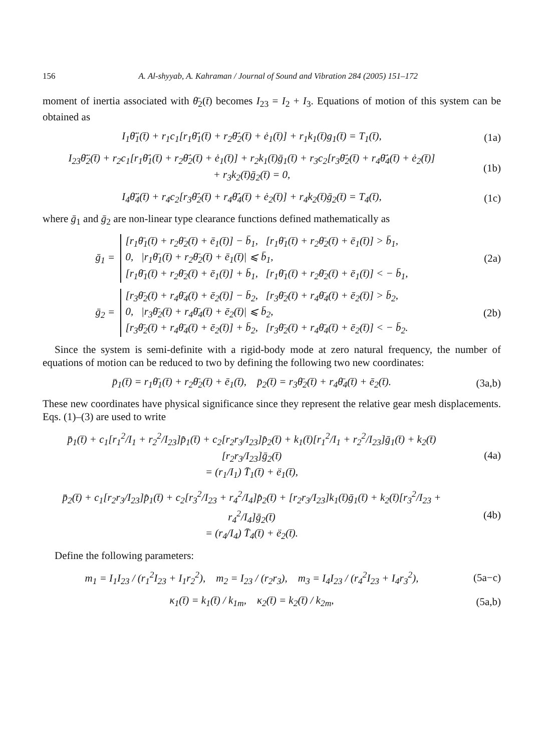156 A. Al-shyyab, A. Kahraman / Journal of Sound and Vibration 284 (2005) 151–172
moment of inertia associated with θ̄<sub>2</sub>(t̄) becomes I<sub>23</sub> = I<sub>2</sub> + I<sub>3</sub>. Equations of motion of this system can be obtained as
I<sub>1</sub>θ̄̈<sub>1</sub>(t̄) + r<sub>1</sub>c<sub>1</sub>[r<sub>1</sub>θ̄̇<sub>1</sub>(t̄) + r<sub>2</sub>θ̄̇<sub>2</sub>(t̄) + ė<sub>1</sub>(t̄)] + r<sub>1</sub>k<sub>1</sub>(t̄)g<sub>1</sub>(t̄) = T<sub>1</sub>(t̄),
(1a)
I<sub>23</sub>θ̄̈<sub>2</sub>(t̄) + r<sub>2</sub>c<sub>1</sub>[r<sub>1</sub>θ̄̇<sub>1</sub>(t̄) + r<sub>2</sub>θ̄̇<sub>2</sub>(t̄) + ė<sub>1</sub>(t̄)] + r<sub>2</sub>k<sub>1</sub>(t̄)ḡ<sub>1</sub>(t̄) + r<sub>3</sub>c<sub>2</sub>[r<sub>3</sub>θ̄̇<sub>2</sub>(t̄) + r<sub>4</sub>θ̄̇<sub>4</sub>(t̄) + ė<sub>2</sub>(t̄)]
+ r<sub>3</sub>k<sub>2</sub>(t̄)ḡ<sub>2</sub>(t̄) = 0,
(1b)
I<sub>4</sub>θ̄̈<sub>4</sub>(t̄) + r<sub>4</sub>c<sub>2</sub>[r<sub>3</sub>θ̄̇<sub>2</sub>(t̄) + r<sub>4</sub>θ̄̇<sub>4</sub>(t̄) + ė<sub>2</sub>(t̄)] + r<sub>4</sub>k<sub>2</sub>(t̄)ḡ<sub>2</sub>(t̄) = T<sub>4</sub>(t̄),
(1c)
where ḡ<sub>1</sub> and ḡ<sub>2</sub> are non-linear type clearance functions defined mathematically as
ḡ<sub>1</sub> = [r<sub>1</sub>θ̄<sub>1</sub>(t̄) + r<sub>2</sub>θ̄<sub>2</sub>(t̄) + ē<sub>1</sub>(t̄)] − b̄<sub>1</sub>, [r<sub>1</sub>θ̄<sub>1</sub>(t̄) + r<sub>2</sub>θ̄<sub>2</sub>(t̄) + ē<sub>1</sub>(t̄)] > b̄<sub>1</sub>,
0, |r<sub>1</sub>θ̄<sub>1</sub>(t̄) + r<sub>2</sub>θ̄<sub>2</sub>(t̄) + ē<sub>1</sub>(t̄)| ⩽ b̄<sub>1</sub>,
[r<sub>1</sub>θ̄<sub>1</sub>(t̄) + r<sub>2</sub>θ̄<sub>2</sub>(t̄) + ē<sub>1</sub>(t̄)] + b̄<sub>1</sub>, [r<sub>1</sub>θ̄<sub>1</sub>(t̄) + r<sub>2</sub>θ̄<sub>2</sub>(t̄) + ē<sub>1</sub>(t̄)] < − b̄<sub>1</sub>,
(2a)
ḡ<sub>2</sub> = [r<sub>3</sub>θ̄<sub>2</sub>(t̄) + r<sub>4</sub>θ̄<sub>4</sub>(t̄) + ē<sub>2</sub>(t̄)] − b̄<sub>2</sub>, [r<sub>3</sub>θ̄<sub>2</sub>(t̄) + r<sub>4</sub>θ̄<sub>4</sub>(t̄) + ē<sub>2</sub>(t̄)] > b̄<sub>2</sub>,
0, |r<sub>3</sub>θ̄<sub>2</sub>(t̄) + r<sub>4</sub>θ̄<sub>4</sub>(t̄) + ē<sub>2</sub>(t̄)| ⩽ b̄<sub>2</sub>,
[r<sub>3</sub>θ̄<sub>2</sub>(t̄) + r<sub>4</sub>θ̄<sub>4</sub>(t̄) + ē<sub>2</sub>(t̄)] + b̄<sub>2</sub>, [r<sub>3</sub>θ̄<sub>2</sub>(t̄) + r<sub>4</sub>θ̄<sub>4</sub>(t̄) + ē<sub>2</sub>(t̄)] < − b̄<sub>2</sub>.
(2b)
Since the system is semi-definite with a rigid-body mode at zero natural frequency, the number of equations of motion can be reduced to two by defining the following two new coordinates:
p̄<sub>1</sub>(t̄) = r<sub>1</sub>θ̄<sub>1</sub>(t̄) + r<sub>2</sub>θ̄<sub>2</sub>(t̄) + ē<sub>1</sub>(t̄), p̄<sub>2</sub>(t̄) = r<sub>3</sub>θ̄<sub>2</sub>(t̄) + r<sub>4</sub>θ̄<sub>4</sub>(t̄) + ē<sub>2</sub>(t̄).
(3a,b)
These new coordinates have physical significance since they represent the relative gear mesh displacements. Eqs. (1)–(3) are used to write
p̄̈<sub>1</sub>(t̄) + c<sub>1</sub>[r<sub>1</sub><sup>2</sup>/I<sub>1</sub> + r<sub>2</sub><sup>2</sup>/I<sub>23</sub>]p̄̇<sub>1</sub>(t̄) + c<sub>2</sub>[r<sub>2</sub>r<sub>3</sub>/I<sub>23</sub>]p̄̇<sub>2</sub>(t̄) + k<sub>1</sub>(t̄)[r<sub>1</sub><sup>2</sup>/I<sub>1</sub> + r<sub>2</sub><sup>2</sup>/I<sub>23</sub>]ḡ<sub>1</sub>(t̄) + k<sub>2</sub>(t̄)[r<sub>2</sub>r<sub>3</sub>/I<sub>23</sub>]ḡ<sub>2</sub>(t̄)
= (r<sub>1</sub>/I<sub>1</sub>) T̄<sub>1</sub>(t̄) + ë<sub>1</sub>(t̄),
(4a)
p̄̈<sub>2</sub>(t̄) + c<sub>1</sub>[r<sub>2</sub>r<sub>3</sub>/I<sub>23</sub>]p̄̇<sub>1</sub>(t̄) + c<sub>2</sub>[r<sub>3</sub><sup>2</sup>/I<sub>23</sub> + r<sub>4</sub><sup>2</sup>/I<sub>4</sub>]p̄̇<sub>2</sub>(t̄) + [r<sub>2</sub>r<sub>3</sub>/I<sub>23</sub>]k<sub>1</sub>(t̄)ḡ<sub>1</sub>(t̄) + k<sub>2</sub>(t̄)[r<sub>3</sub><sup>2</sup>/I<sub>23</sub> + r<sub>4</sub><sup>2</sup>/I<sub>4</sub>]ḡ<sub>2</sub>(t̄)
= (r<sub>4</sub>/I<sub>4</sub>) T̄<sub>4</sub>(t̄) + ë<sub>2</sub>(t̄).
(4b)
Define the following parameters:
m<sub>1</sub> = I<sub>1</sub>I<sub>23</sub> / (r<sub>1</sub><sup>2</sup>I<sub>23</sub> + I<sub>1</sub>r<sub>2</sub><sup>2</sup>), m<sub>2</sub> = I<sub>23</sub> / (r<sub>2</sub>r<sub>3</sub>), m<sub>3</sub> = I<sub>4</sub>I<sub>23</sub> / (r<sub>4</sub><sup>2</sup>I<sub>23</sub> + I<sub>4</sub>r<sub>3</sub><sup>2</sup>),
(5a−c)
κ<sub>1</sub>(t̄) = k<sub>1</sub>(t̄) / k<sub>1m</sub>, κ<sub>2</sub>(t̄) = k<sub>2</sub>(t̄) / k<sub>2m</sub>,
(5a,b)